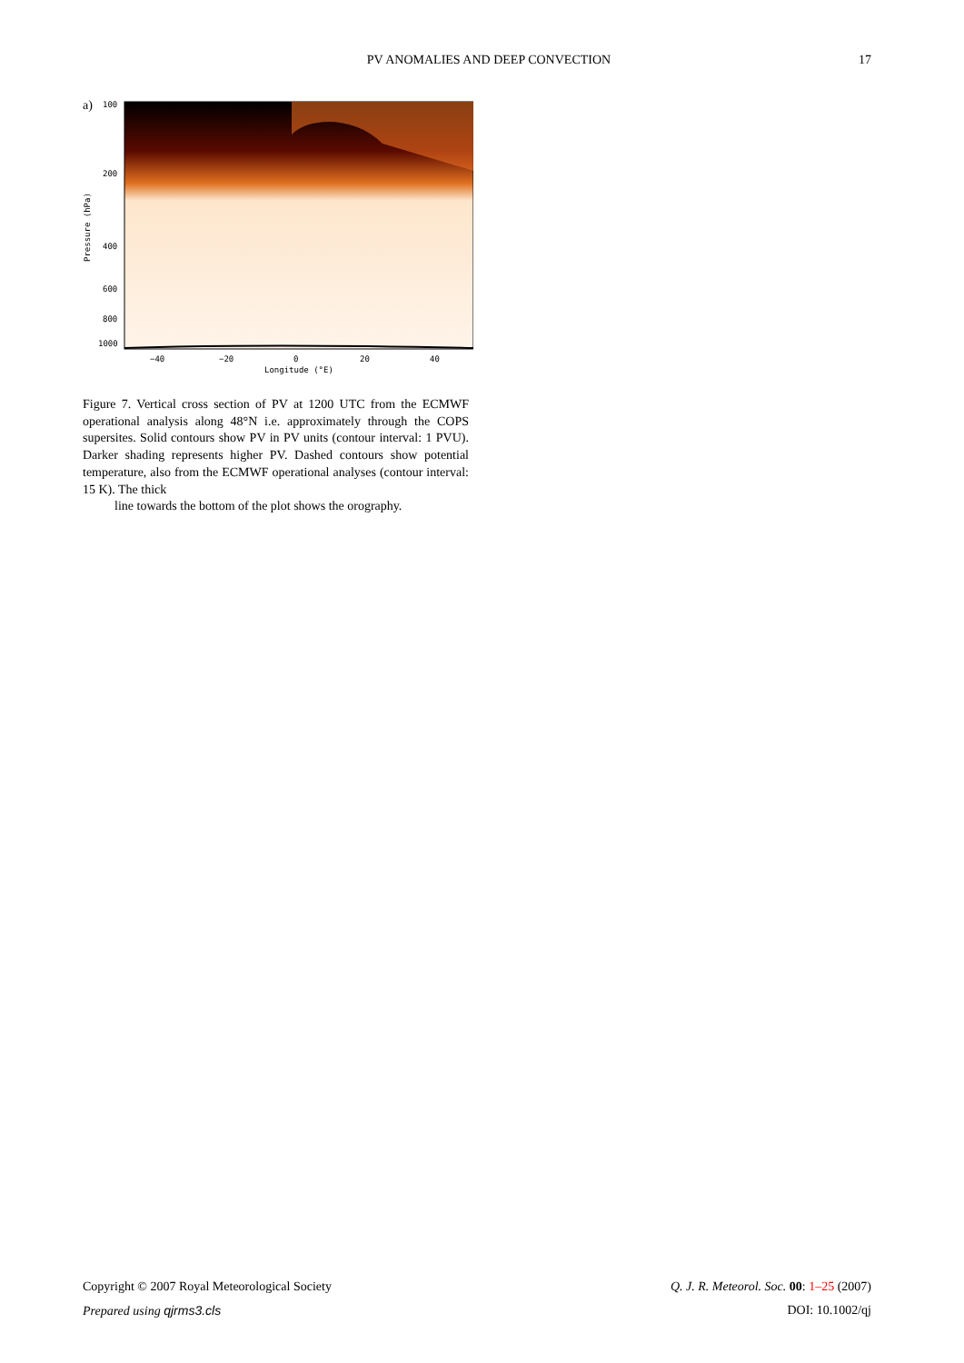PV ANOMALIES AND DEEP CONVECTION 17
a)
100
200
400
600
800
1000
−40
−20
0
20
40
Longitude (°E)
Pressure (hPa)
Figure 7. Vertical cross section of PV at 1200 UTC from the ECMWF operational analysis along 48°N i.e. approximately through the COPS supersites. Solid contours show PV in PV units (contour interval: 1 PVU). Darker shading represents higher PV. Dashed contours show potential temperature, also from the ECMWF operational analyses (contour interval: 15 K). The thick
line towards the bottom of the plot shows the orography.
Copyright © 2007 Royal Meteorological Society Q. J. R. Meteorol. Soc. 00: 1–25 (2007)
Prepared using qjrms3.cls DOI: 10.1002/qj